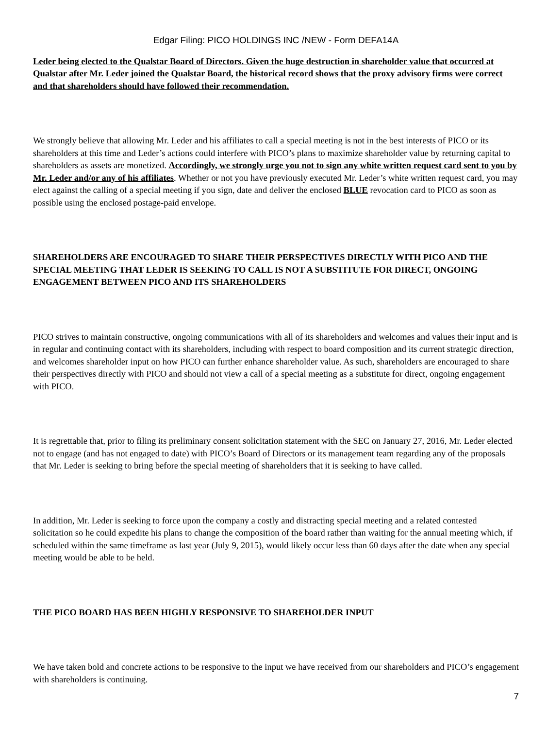Edgar Filing: PICO HOLDINGS INC /NEW - Form DEFA14A
Leder being elected to the Qualstar Board of Directors. Given the huge destruction in shareholder value that occurred at Qualstar after Mr. Leder joined the Qualstar Board, the historical record shows that the proxy advisory firms were correct and that shareholders should have followed their recommendation.
We strongly believe that allowing Mr. Leder and his affiliates to call a special meeting is not in the best interests of PICO or its shareholders at this time and Leder’s actions could interfere with PICO’s plans to maximize shareholder value by returning capital to shareholders as assets are monetized. Accordingly, we strongly urge you not to sign any white written request card sent to you by Mr. Leder and/or any of his affiliates. Whether or not you have previously executed Mr. Leder’s white written request card, you may elect against the calling of a special meeting if you sign, date and deliver the enclosed BLUE revocation card to PICO as soon as possible using the enclosed postage-paid envelope.
SHAREHOLDERS ARE ENCOURAGED TO SHARE THEIR PERSPECTIVES DIRECTLY WITH PICO AND THE SPECIAL MEETING THAT LEDER IS SEEKING TO CALL IS NOT A SUBSTITUTE FOR DIRECT, ONGOING ENGAGEMENT BETWEEN PICO AND ITS SHAREHOLDERS
PICO strives to maintain constructive, ongoing communications with all of its shareholders and welcomes and values their input and is in regular and continuing contact with its shareholders, including with respect to board composition and its current strategic direction, and welcomes shareholder input on how PICO can further enhance shareholder value. As such, shareholders are encouraged to share their perspectives directly with PICO and should not view a call of a special meeting as a substitute for direct, ongoing engagement with PICO.
It is regrettable that, prior to filing its preliminary consent solicitation statement with the SEC on January 27, 2016, Mr. Leder elected not to engage (and has not engaged to date) with PICO’s Board of Directors or its management team regarding any of the proposals that Mr. Leder is seeking to bring before the special meeting of shareholders that it is seeking to have called.
In addition, Mr. Leder is seeking to force upon the company a costly and distracting special meeting and a related contested solicitation so he could expedite his plans to change the composition of the board rather than waiting for the annual meeting which, if scheduled within the same timeframe as last year (July 9, 2015), would likely occur less than 60 days after the date when any special meeting would be able to be held.
THE PICO BOARD HAS BEEN HIGHLY RESPONSIVE TO SHAREHOLDER INPUT
We have taken bold and concrete actions to be responsive to the input we have received from our shareholders and PICO’s engagement with shareholders is continuing.
7